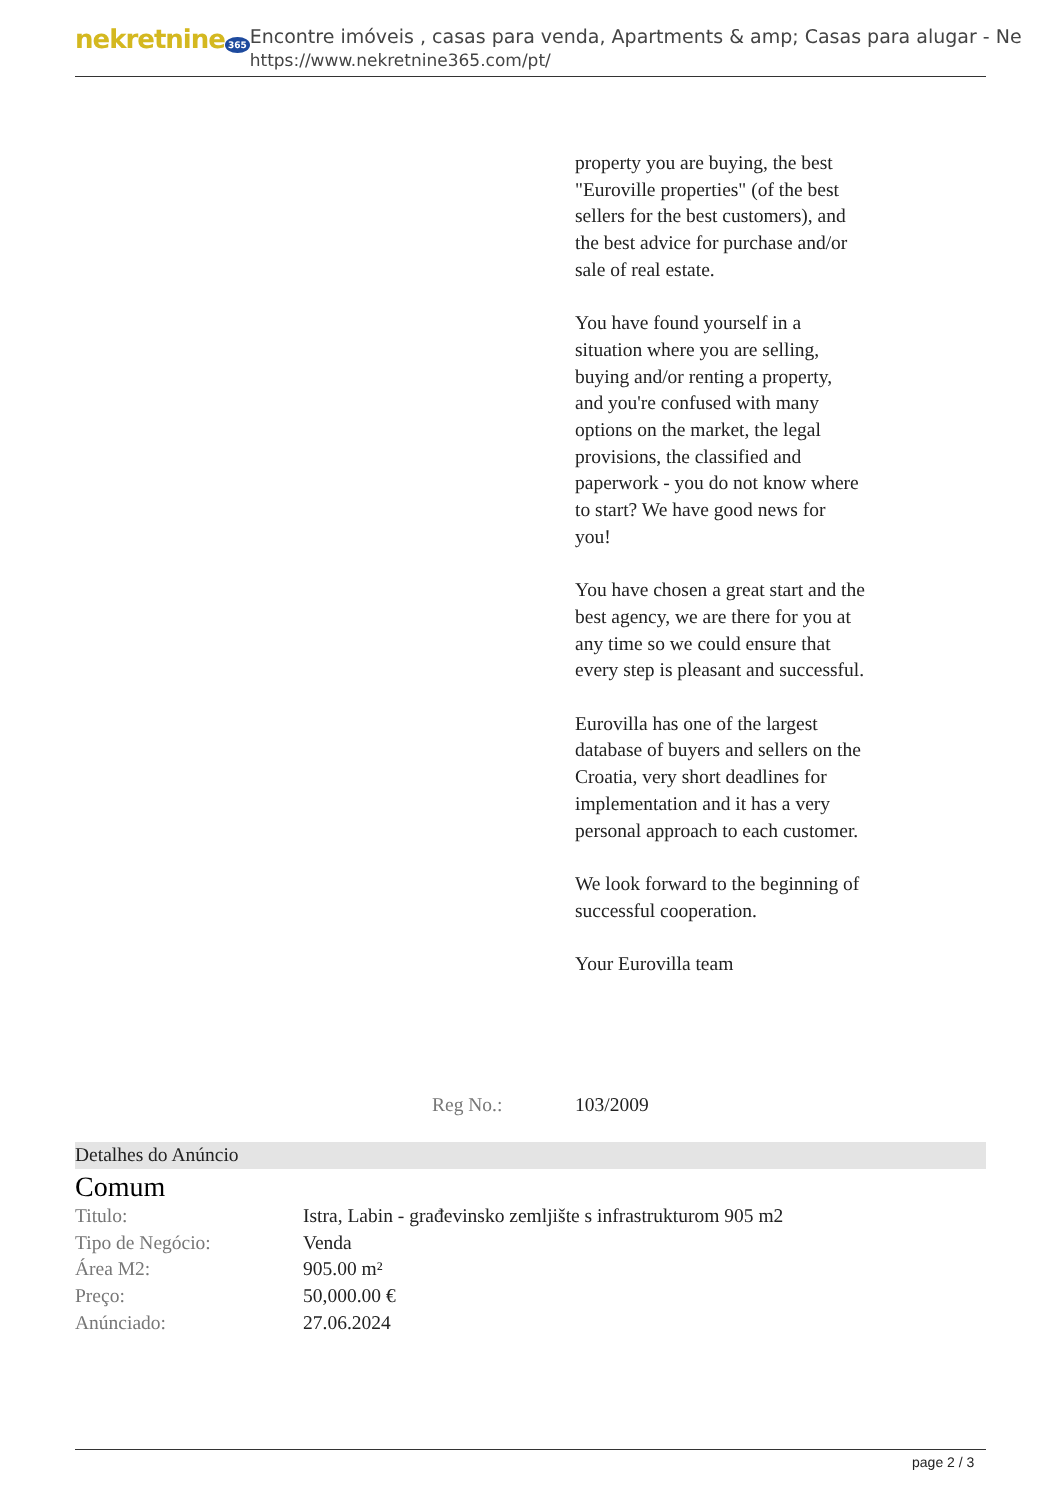nekretnine 365
Encontre imóveis , casas para venda, Apartments & amp; Casas para alugar - Ne
https://www.nekretnine365.com/pt/
property you are buying, the best "Euroville properties" (of the best sellers for the best customers), and the best advice for purchase and/or sale of real estate.
You have found yourself in a situation where you are selling, buying and/or renting a property, and you're confused with many options on the market, the legal provisions, the classified and paperwork - you do not know where to start? We have good news for you!
You have chosen a great start and the best agency, we are there for you at any time so we could ensure that every step is pleasant and successful.
Eurovilla has one of the largest database of buyers and sellers on the Croatia, very short deadlines for implementation and it has a very personal approach to each customer.
We look forward to the beginning of successful cooperation.
Your Eurovilla team
Reg No.: 103/2009
Detalhes do Anúncio
Comum
| Titulo: | Istra, Labin - građevinsko zemljište s infrastrukturom 905 m2 |
| Tipo de Negócio: | Venda |
| Área M2: | 905.00 m² |
| Preço: | 50,000.00 € |
| Anúnciado: | 27.06.2024 |
page 2 / 3